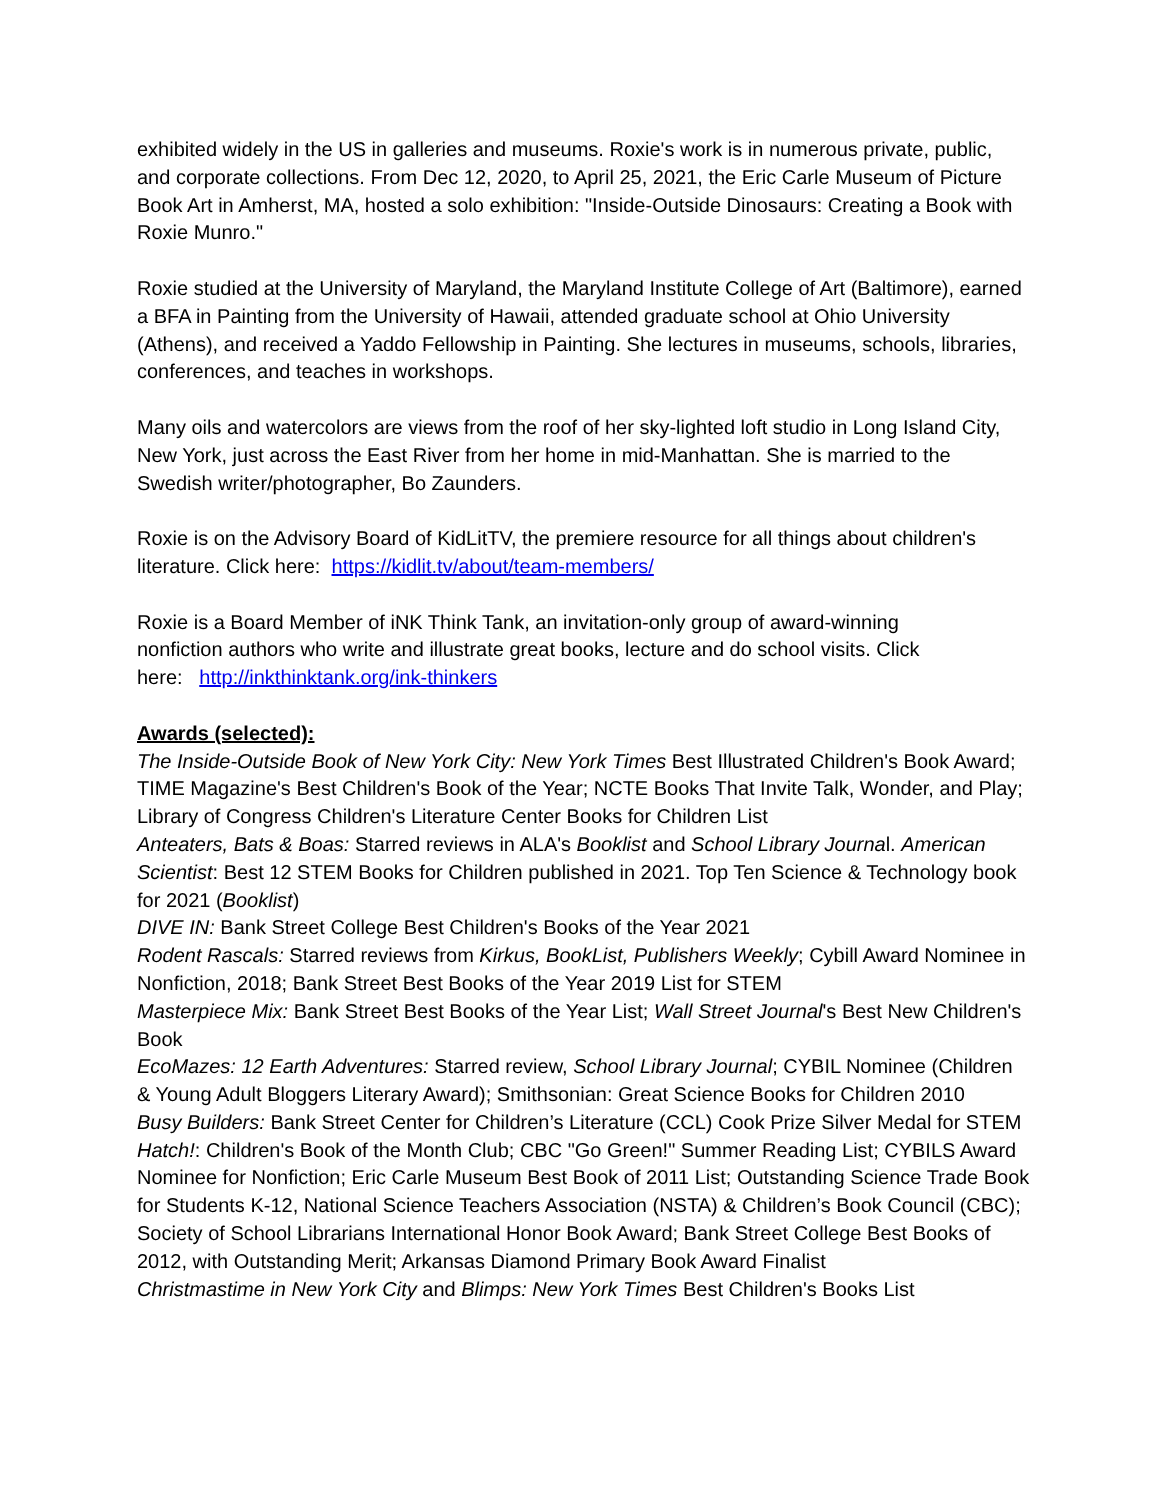exhibited widely in the US in galleries and museums. Roxie's work is in numerous private, public, and corporate collections. From Dec 12, 2020, to April 25, 2021, the Eric Carle Museum of Picture Book Art in Amherst, MA, hosted a solo exhibition: "Inside-Outside Dinosaurs: Creating a Book with Roxie Munro."
Roxie studied at the University of Maryland, the Maryland Institute College of Art (Baltimore), earned a BFA in Painting from the University of Hawaii, attended graduate school at Ohio University (Athens), and received a Yaddo Fellowship in Painting. She lectures in museums, schools, libraries, conferences, and teaches in workshops.
Many oils and watercolors are views from the roof of her sky-lighted loft studio in Long Island City, New York, just across the East River from her home in mid-Manhattan. She is married to the Swedish writer/photographer, Bo Zaunders.
Roxie is on the Advisory Board of KidLitTV, the premiere resource for all things about children's literature. Click here: https://kidlit.tv/about/team-members/
Roxie is a Board Member of iNK Think Tank, an invitation-only group of award-winning nonfiction authors who write and illustrate great books, lecture and do school visits. Click here: http://inkthinktank.org/ink-thinkers
Awards (selected):
The Inside-Outside Book of New York City: New York Times Best Illustrated Children's Book Award; TIME Magazine's Best Children's Book of the Year; NCTE Books That Invite Talk, Wonder, and Play; Library of Congress Children's Literature Center Books for Children List
Anteaters, Bats & Boas: Starred reviews in ALA's Booklist and School Library Journal. American Scientist: Best 12 STEM Books for Children published in 2021. Top Ten Science & Technology book for 2021 (Booklist)
DIVE IN: Bank Street College Best Children's Books of the Year 2021
Rodent Rascals: Starred reviews from Kirkus, BookList, Publishers Weekly; Cybill Award Nominee in Nonfiction, 2018; Bank Street Best Books of the Year 2019 List for STEM
Masterpiece Mix: Bank Street Best Books of the Year List; Wall Street Journal's Best New Children's Book
EcoMazes: 12 Earth Adventures: Starred review, School Library Journal; CYBIL Nominee (Children & Young Adult Bloggers Literary Award); Smithsonian: Great Science Books for Children 2010
Busy Builders: Bank Street Center for Children’s Literature (CCL) Cook Prize Silver Medal for STEM
Hatch!: Children's Book of the Month Club; CBC "Go Green!" Summer Reading List; CYBILS Award Nominee for Nonfiction; Eric Carle Museum Best Book of 2011 List; Outstanding Science Trade Book for Students K-12, National Science Teachers Association (NSTA) & Children’s Book Council (CBC); Society of School Librarians International Honor Book Award; Bank Street College Best Books of 2012, with Outstanding Merit; Arkansas Diamond Primary Book Award Finalist
Christmastime in New York City and Blimps: New York Times Best Children's Books List